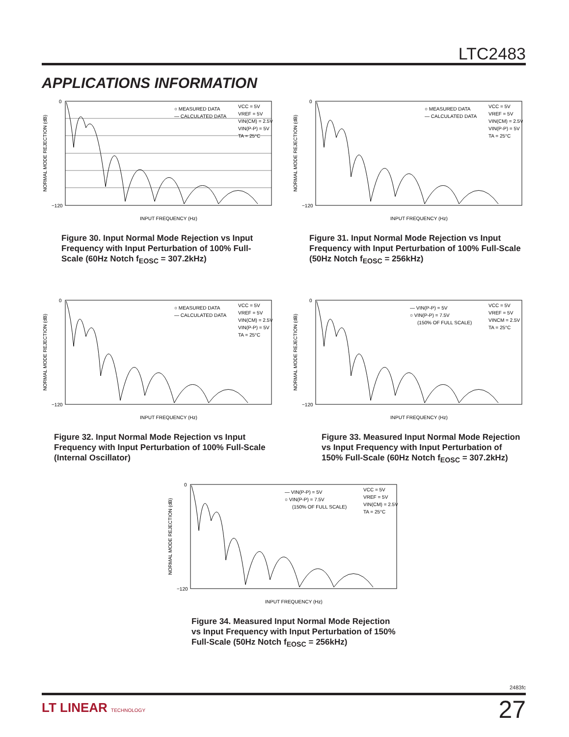LTC2483
APPLICATIONS INFORMATION
0
−120
INPUT FREQUENCY (Hz)
○ MEASURED DATA
— CALCULATED DATA
VCC = 5V
VREF = 5V
VIN(CM) = 2.5V
VIN(P-P) = 5V
TA = 25°C
NORMAL MODE REJECTION (dB)
Figure 30. Input Normal Mode Rejection vs Input Frequency with Input Perturbation of 100% Full-Scale (60Hz Notch f<sub>EOSC</sub> = 307.2kHz)
0
−120
INPUT FREQUENCY (Hz)
○ MEASURED DATA
— CALCULATED DATA
VCC = 5V
VREF = 5V
VIN(CM) = 2.5V
VIN(P-P) = 5V
TA = 25°C
NORMAL MODE REJECTION (dB)
Figure 31. Input Normal Mode Rejection vs Input Frequency with Input Perturbation of 100% Full-Scale (50Hz Notch f<sub>EOSC</sub> = 256kHz)
0
−120
INPUT FREQUENCY (Hz)
○ MEASURED DATA
— CALCULATED DATA
VCC = 5V
VREF = 5V
VIN(CM) = 2.5V
VIN(P-P) = 5V
TA = 25°C
NORMAL MODE REJECTION (dB)
Figure 32. Input Normal Mode Rejection vs Input Frequency with Input Perturbation of 100% Full-Scale (Internal Oscillator)
0
−120
INPUT FREQUENCY (Hz)
— VIN(P-P) = 5V
○ VIN(P-P) = 7.5V
(150% OF FULL SCALE)
VCC = 5V
VREF = 5V
VINCM = 2.5V
TA = 25°C
NORMAL MODE REJECTION (dB)
Figure 33. Measured Input Normal Mode Rejection vs Input Frequency with Input Perturbation of 150% Full-Scale (60Hz Notch f<sub>EOSC</sub> = 307.2kHz)
0
−120
INPUT FREQUENCY (Hz)
— VIN(P-P) = 5V
○ VIN(P-P) = 7.5V
(150% OF FULL SCALE)
VCC = 5V
VREF = 5V
VIN(CM) = 2.5V
TA = 25°C
NORMAL MODE REJECTION (dB)
Figure 34. Measured Input Normal Mode Rejection vs Input Frequency with Input Perturbation of 150% Full-Scale (50Hz Notch f<sub>EOSC</sub> = 256kHz)
2483fc
LT LINEAR TECHNOLOGY 27